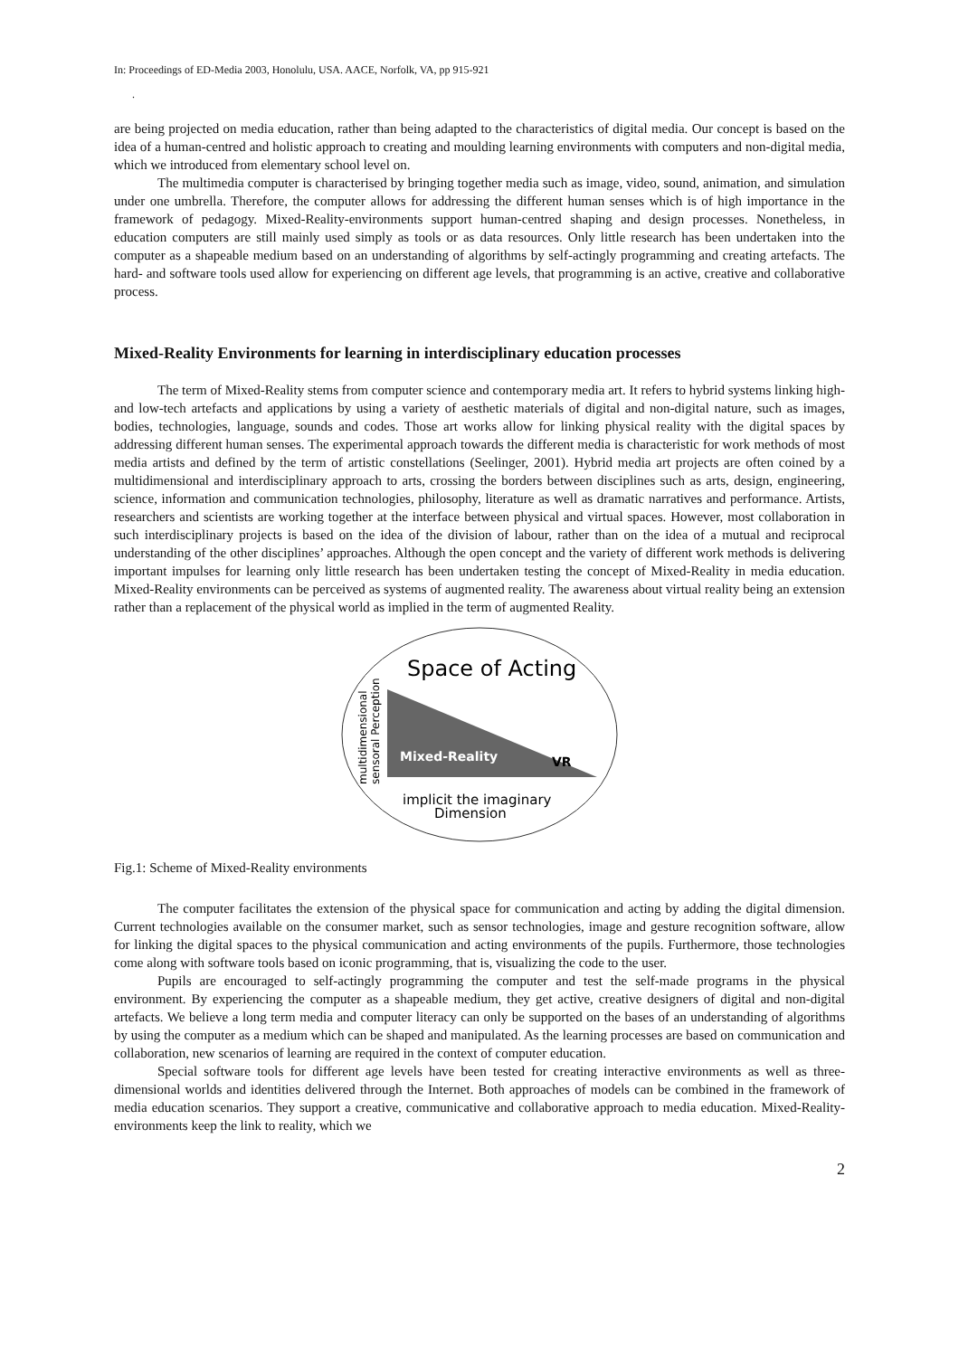In: Proceedings of ED-Media 2003, Honolulu, USA. AACE, Norfolk, VA, pp 915-921
.
are being projected on media education, rather than being adapted to the characteristics of digital media. Our concept is based on the idea of a human-centred and holistic approach to creating and moulding learning environments with computers and non-digital media, which we introduced from elementary school level on.
The multimedia computer is characterised by bringing together media such as image, video, sound, animation, and simulation under one umbrella. Therefore, the computer allows for addressing the different human senses which is of high importance in the framework of pedagogy. Mixed-Reality-environments support human-centred shaping and design processes. Nonetheless, in education computers are still mainly used simply as tools or as data resources. Only little research has been undertaken into the computer as a shapeable medium based on an understanding of algorithms by self-actingly programming and creating artefacts. The hard- and software tools used allow for experiencing on different age levels, that programming is an active, creative and collaborative process.
Mixed-Reality Environments for learning in interdisciplinary education processes
The term of Mixed-Reality stems from computer science and contemporary media art. It refers to hybrid systems linking high- and low-tech artefacts and applications by using a variety of aesthetic materials of digital and non-digital nature, such as images, bodies, technologies, language, sounds and codes. Those art works allow for linking physical reality with the digital spaces by addressing different human senses. The experimental approach towards the different media is characteristic for work methods of most media artists and defined by the term of artistic constellations (Seelinger, 2001). Hybrid media art projects are often coined by a multidimensional and interdisciplinary approach to arts, crossing the borders between disciplines such as arts, design, engineering, science, information and communication technologies, philosophy, literature as well as dramatic narratives and performance. Artists, researchers and scientists are working together at the interface between physical and virtual spaces. However, most collaboration in such interdisciplinary projects is based on the idea of the division of labour, rather than on the idea of a mutual and reciprocal understanding of the other disciplines’ approaches. Although the open concept and the variety of different work methods is delivering important impulses for learning only little research has been undertaken testing the concept of Mixed-Reality in media education. Mixed-Reality environments can be perceived as systems of augmented reality. The awareness about virtual reality being an extension rather than a replacement of the physical world as implied in the term of augmented Reality.
Space of Acting
Mixed-Reality
VR
multidimensional
sensoral Perception
implicit the imaginary
Dimension
Fig.1: Scheme of Mixed-Reality environments
The computer facilitates the extension of the physical space for communication and acting by adding the digital dimension. Current technologies available on the consumer market, such as sensor technologies, image and gesture recognition software, allow for linking the digital spaces to the physical communication and acting environments of the pupils. Furthermore, those technologies come along with software tools based on iconic programming, that is, visualizing the code to the user.
Pupils are encouraged to self-actingly programming the computer and test the self-made programs in the physical environment. By experiencing the computer as a shapeable medium, they get active, creative designers of digital and non-digital artefacts. We believe a long term media and computer literacy can only be supported on the bases of an understanding of algorithms by using the computer as a medium which can be shaped and manipulated. As the learning processes are based on communication and collaboration, new scenarios of learning are required in the context of computer education.
Special software tools for different age levels have been tested for creating interactive environments as well as three-dimensional worlds and identities delivered through the Internet. Both approaches of models can be combined in the framework of media education scenarios. They support a creative, communicative and collaborative approach to media education. Mixed-Reality-environments keep the link to reality, which we
2